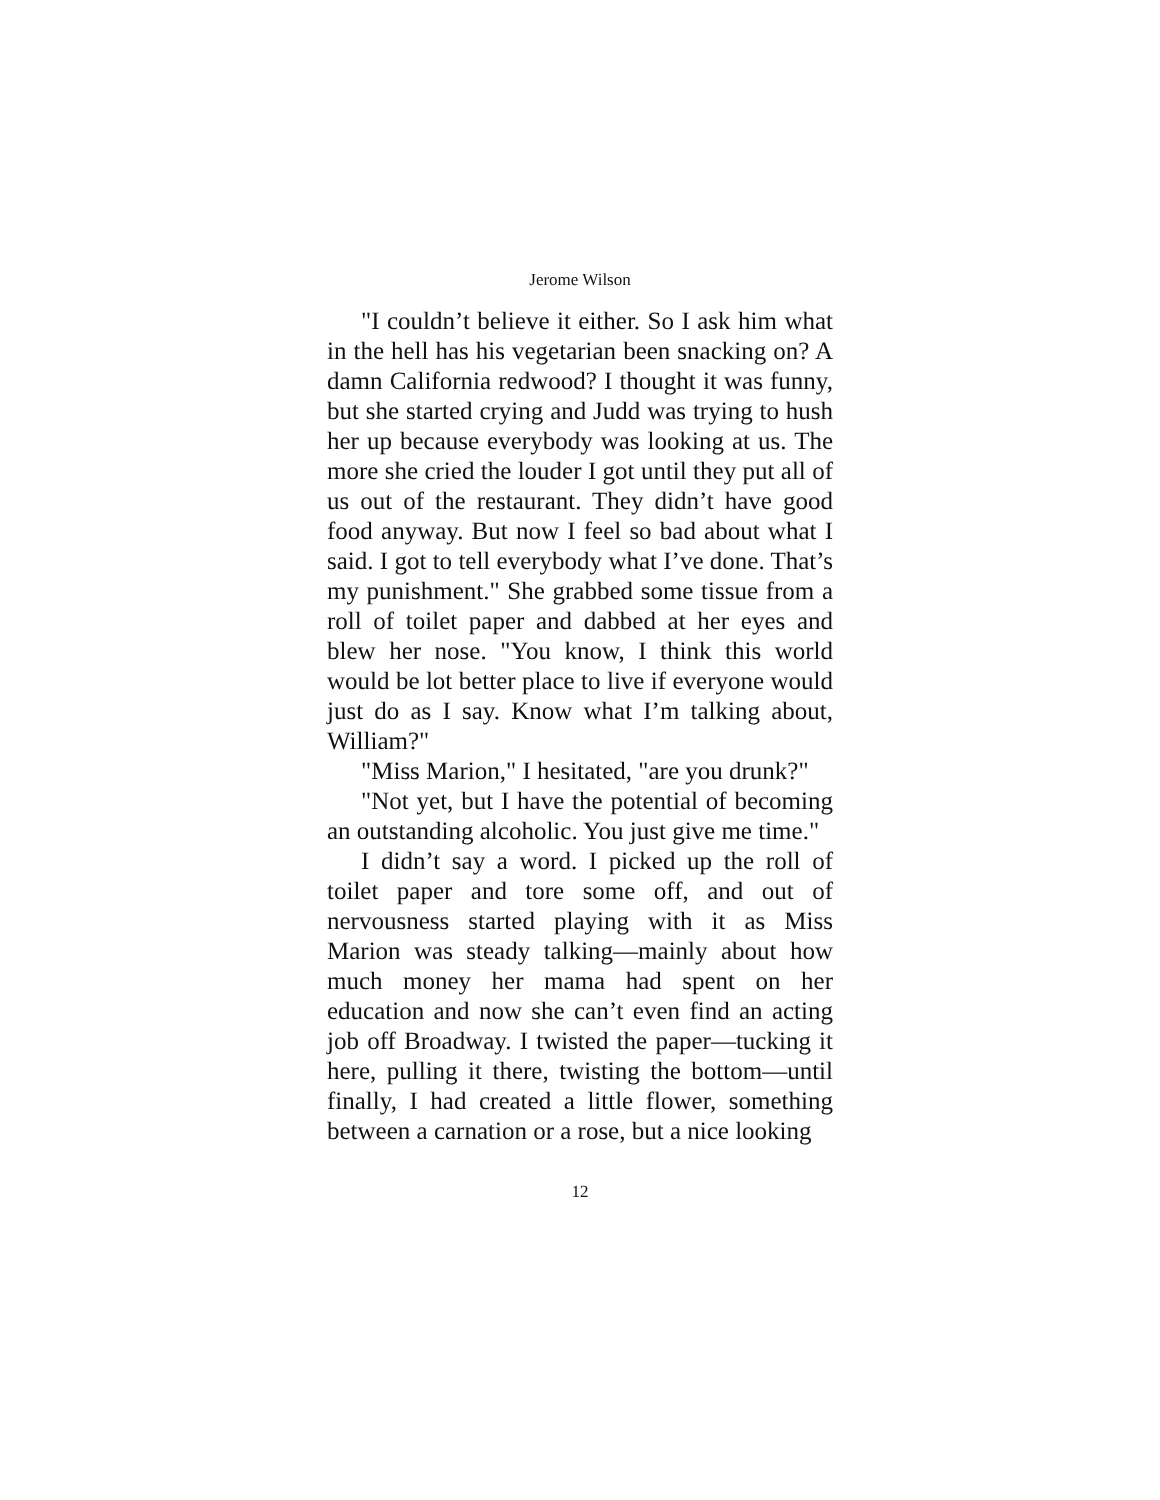Jerome Wilson
"I couldn’t believe it either. So I ask him what in the hell has his vegetarian been snacking on? A damn California redwood? I thought it was funny, but she started crying and Judd was trying to hush her up because everybody was looking at us. The more she cried the louder I got until they put all of us out of the restaurant. They didn’t have good food anyway. But now I feel so bad about what I said. I got to tell everybody what I’ve done. That’s my punishment." She grabbed some tissue from a roll of toilet paper and dabbed at her eyes and blew her nose. "You know, I think this world would be lot better place to live if everyone would just do as I say. Know what I’m talking about, William?"
"Miss Marion," I hesitated, "are you drunk?"
"Not yet, but I have the potential of becoming an outstanding alcoholic. You just give me time."
I didn’t say a word. I picked up the roll of toilet paper and tore some off, and out of nervousness started playing with it as Miss Marion was steady talking—mainly about how much money her mama had spent on her education and now she can’t even find an acting job off Broadway. I twisted the paper—tucking it here, pulling it there, twisting the bottom—until finally, I had created a little flower, something between a carnation or a rose, but a nice looking
12